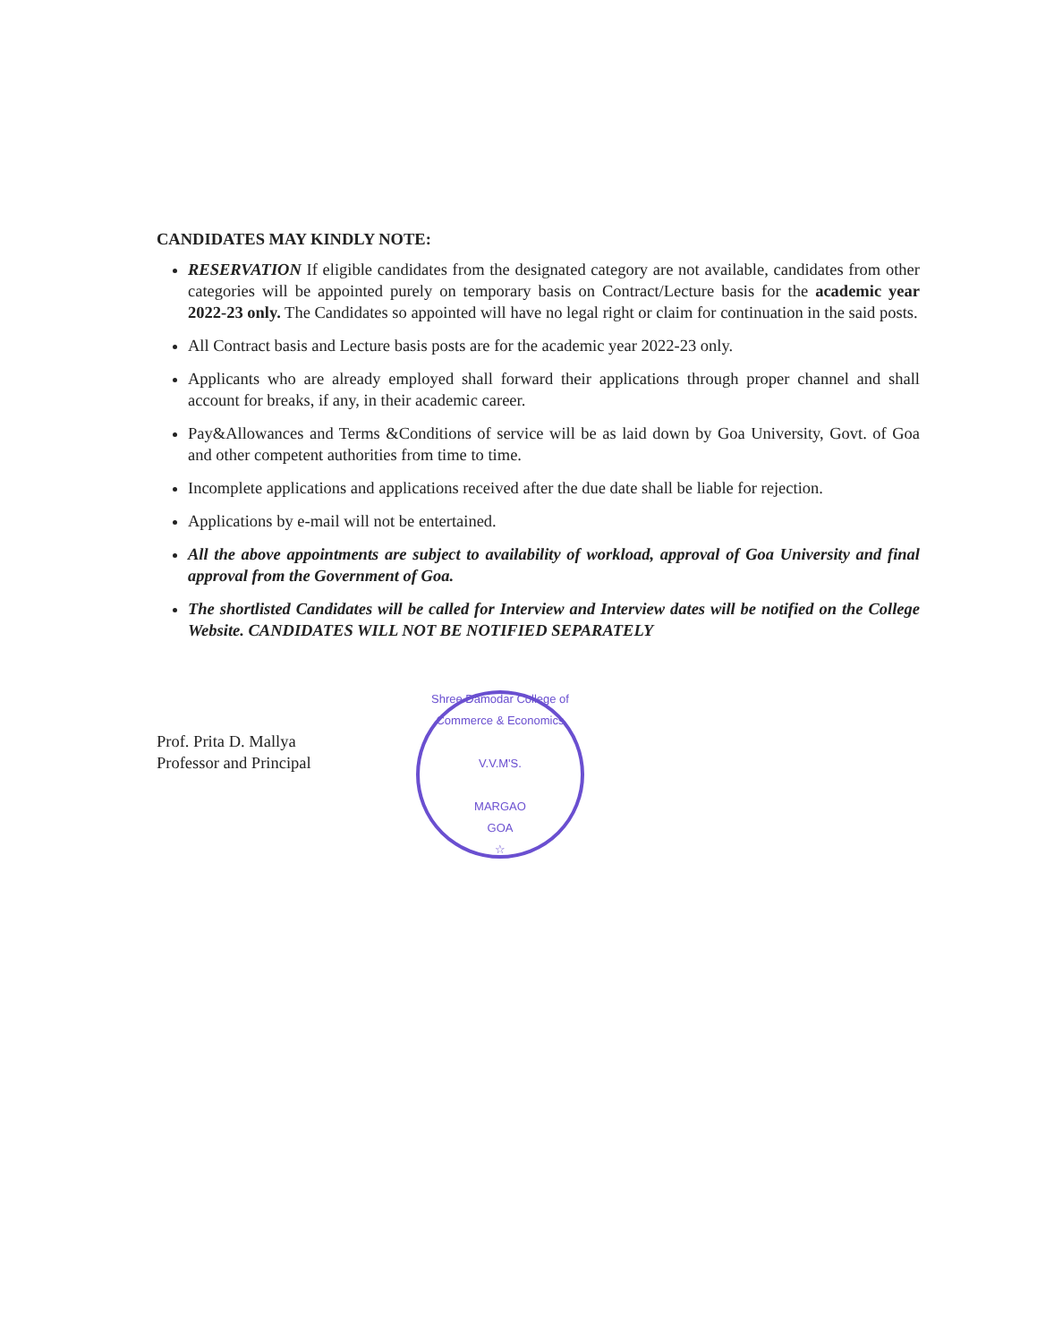CANDIDATES MAY KINDLY NOTE:
RESERVATION If eligible candidates from the designated category are not available, candidates from other categories will be appointed purely on temporary basis on Contract/Lecture basis for the academic year 2022-23 only. The Candidates so appointed will have no legal right or claim for continuation in the said posts.
All Contract basis and Lecture basis posts are for the academic year 2022-23 only.
Applicants who are already employed shall forward their applications through proper channel and shall account for breaks, if any, in their academic career.
Pay&Allowances and Terms &Conditions of service will be as laid down by Goa University, Govt. of Goa and other competent authorities from time to time.
Incomplete applications and applications received after the due date shall be liable for rejection.
Applications by e-mail will not be entertained.
All the above appointments are subject to availability of workload, approval of Goa University and final approval from the Government of Goa.
The shortlisted Candidates will be called for Interview and Interview dates will be notified on the College Website. CANDIDATES WILL NOT BE NOTIFIED SEPARATELY
Prof. Prita D. Mallya
Professor and Principal
Shree Damodar College of Commerce & Economics
V.V.M'S.
MARGAO
GOA
☆